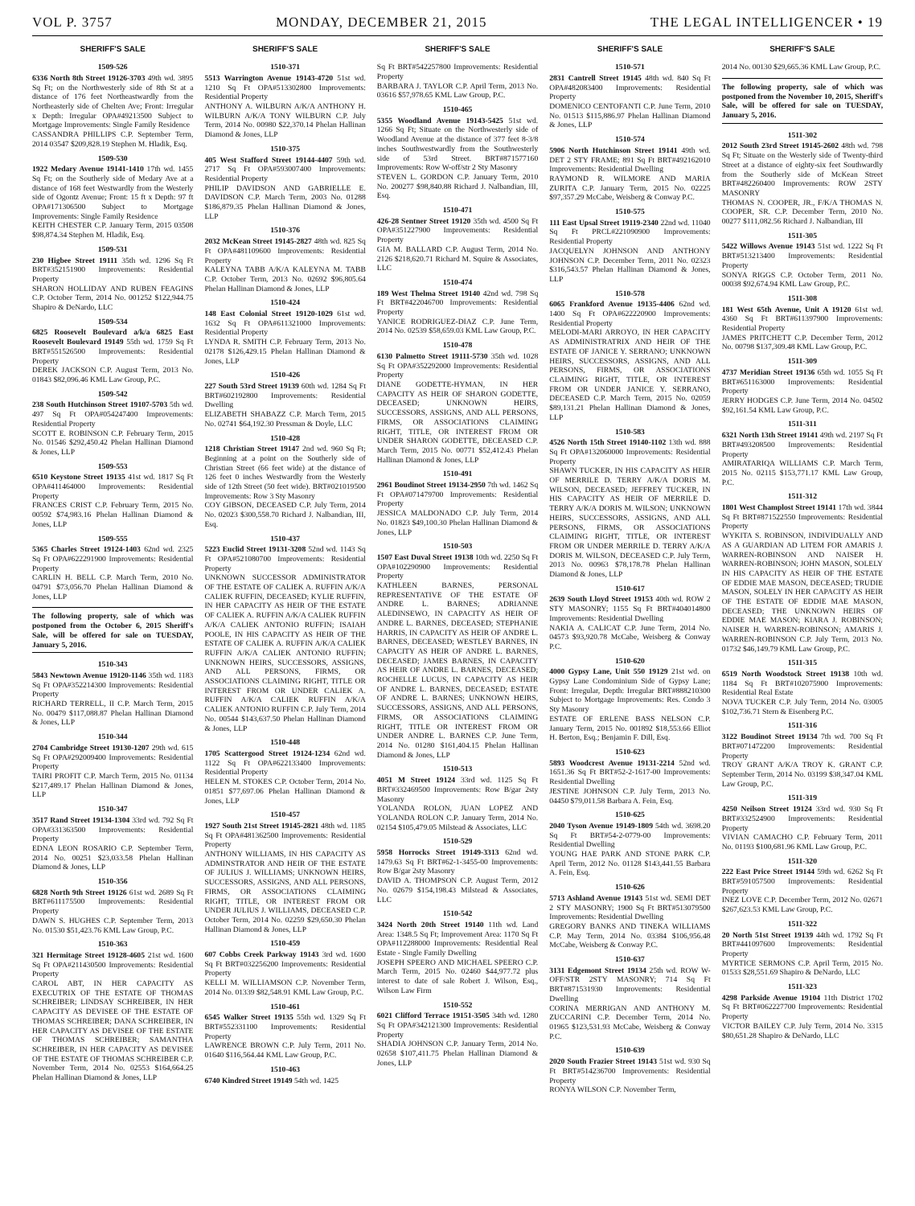VOL P. 3757 MONDAY, DECEMBER 21, 2015 THE LEGAL INTELLIGENCER • 19
SHERIFF'S SALE
1509-526
6336 North 8th Street 19126-3703 49th wd. 3895 Sq Ft; on the Northwesterly side of 8th St at a distance of 176 feet Northeastwardly from the Northeasterly side of Chelten Ave; Front: Irregular x Depth: Irregular OPA#49213500 Subject to Mortgage Improvements: Single Family Residence
CASSANDRA PHILLIPS C.P. September Term, 2014 03547 $209,828.19 Stephen M. Hladik, Esq.
1509-530
1922 Medary Avenue 19141-1410 17th wd. 1455 Sq Ft; on the Southerly side of Medary Ave at a distance of 168 feet Westwardly from the Westerly side of Ogontz Avenue; Front: 15 ft x Depth: 97 ft OPA#171306500 Subject to Mortgage Improvements: Single Family Residence
KEITH CHESTER C.P. January Term, 2015 03508 $98,874.34 Stephen M. Hladik, Esq.
1509-531
230 Higbee Street 19111 35th wd. 1296 Sq Ft BRT#352151900 Improvements: Residential Property
SHARON HOLLIDAY AND RUBEN FEAGINS C.P. October Term, 2014 No. 001252 $122,944.75 Shapiro & DeNardo, LLC
1509-534
6825 Roosevelt Boulevard a/k/a 6825 East Roosevelt Boulevard 19149 55th wd. 1759 Sq Ft BRT#551526500 Improvements: Residential Property
DEREK JACKSON C.P. August Term, 2013 No. 01843 $82,096.46 KML Law Group, P.C.
1509-542
238 South Hutchinson Street 19107-5703 5th wd. 497 Sq Ft OPA#054247400 Improvements: Residential Property
SCOTT E. ROBINSON C.P. February Term, 2015 No. 01546 $292,450.42 Phelan Hallinan Diamond & Jones, LLP
1509-553
6510 Keystone Street 19135 41st wd. 1817 Sq Ft OPA#411464000 Improvements: Residential Property
FRANCES CRIST C.P. February Term, 2015 No. 00592 $74,983.16 Phelan Hallinan Diamond & Jones, LLP
1509-555
5365 Charles Street 19124-1403 62nd wd. 2325 Sq Ft OPA#622291900 Improvements: Residential Property
CARLIN H. BELL C.P. March Term, 2010 No. 04791 $73,056.70 Phelan Hallinan Diamond & Jones, LLP
The following property, sale of which was postponed from the October 6, 2015 Sheriff's Sale, will be offered for sale on TUESDAY, January 5, 2016.
1510-343
5843 Newtown Avenue 19120-1146 35th wd. 1183 Sq Ft OPA#352214300 Improvements: Residential Property
RICHARD TERRELL, II C.P. March Term, 2015 No. 00479 $117,088.87 Phelan Hallinan Diamond & Jones, LLP
1510-344
2704 Cambridge Street 19130-1207 29th wd. 615 Sq Ft OPA#292009400 Improvements: Residential Property
TAIRI PROFIT C.P. March Term, 2015 No. 01134 $217,489.17 Phelan Hallinan Diamond & Jones, LLP
1510-347
3517 Rand Street 19134-1304 33rd wd. 792 Sq Ft OPA#331363500 Improvements: Residential Property
EDNA LEON ROSARIO C.P. September Term, 2014 No. 00251 $23,033.58 Phelan Hallinan Diamond & Jones, LLP
1510-356
6828 North 9th Street 19126 61st wd. 2689 Sq Ft BRT#611175500 Improvements: Residential Property
DAWN S. HUGHES C.P. September Term, 2013 No. 01530 $51,423.76 KML Law Group, P.C.
1510-363
321 Hermitage Street 19128-4605 21st wd. 1600 Sq Ft OPA#211430500 Improvements: Residential Property
CAROL ABT, IN HER CAPACITY AS EXECUTRIX OF THE ESTATE OF THOMAS SCHREIBER; LINDSAY SCHREIBER, IN HER CAPACITY AS DEVISEE OF THE ESTATE OF THOMAS SCHREIBER; DANA SCHREIBER, IN HER CAPACITY AS DEVISEE OF THE ESTATE OF THOMAS SCHREIBER; SAMANTHA SCHREIBER, IN HER CAPACITY AS DEVISEE OF THE ESTATE OF THOMAS SCHREIBER C.P. November Term, 2014 No. 02553 $164,664.25 Phelan Hallinan Diamond & Jones, LLP
SHERIFF'S SALE
1510-371
5513 Warrington Avenue 19143-4720 51st wd. 1210 Sq Ft OPA#513302800 Improvements: Residential Property
ANTHONY A. WILBURN A/K/A ANTHONY H. WILBURN A/K/A TONY WILBURN C.P. July Term, 2014 No. 00980 $22,370.14 Phelan Hallinan Diamond & Jones, LLP
1510-375
405 West Stafford Street 19144-4407 59th wd. 2717 Sq Ft OPA#593007400 Improvements: Residential Property
PHILIP DAVIDSON AND GABRIELLE E. DAVIDSON C.P. March Term, 2003 No. 01288 $186,879.35 Phelan Hallinan Diamond & Jones, LLP
1510-376
2032 McKean Street 19145-2827 48th wd. 825 Sq Ft OPA#481109600 Improvements: Residential Property
KALEYNA TABB A/K/A KALEYNA M. TABB C.P. October Term, 2013 No. 02692 $96,805.64 Phelan Hallinan Diamond & Jones, LLP
1510-424
148 East Colonial Street 19120-1029 61st wd. 1632 Sq Ft OPA#611321000 Improvements: Residential Property
LYNDA R. SMITH C.P. February Term, 2013 No. 02178 $126,429.15 Phelan Hallinan Diamond & Jones, LLP
1510-426
227 South 53rd Street 19139 60th wd. 1284 Sq Ft BRT#602192800 Improvements: Residential Dwelling
ELIZABETH SHABAZZ C.P. March Term, 2015 No. 02741 $64,192.30 Pressman & Doyle, LLC
1510-428
1218 Christian Street 19147 2nd wd. 960 Sq Ft; Beginning at a point on the Southerly side of Christian Street (66 feet wide) at the distance of 126 feet 0 inches Westwardly from the Westerly side of 12th Street (50 feet wide). BRT#021019500 Improvements: Row 3 Sty Masonry
COY GIBSON, DECEASED C.P. July Term, 2014 No. 02023 $300,558.70 Richard J. Nalbandian, III, Esq.
1510-437
5223 Euclid Street 19131-3208 52nd wd. 1143 Sq Ft OPA#521080700 Improvements: Residential Property
UNKNOWN SUCCESSOR ADMINISTRATOR OF THE ESTATE OF CALIEK A. RUFFIN A/K/A CALIEK RUFFIN, DECEASED; KYLIE RUFFIN, IN HER CAPACITY AS HEIR OF THE ESTATE OF CALIEK A. RUFFIN A/K/A CALIEK RUFFIN A/K/A CALIEK ANTONIO RUFFIN; ISAIAH POOLE, IN HIS CAPACITY AS HEIR OF THE ESTATE OF CALIEK A. RUFFIN A/K/A CALIEK RUFFIN A/K/A CALIEK ANTONIO RUFFIN; UNKNOWN HEIRS, SUCCESSORS, ASSIGNS, AND ALL PERSONS, FIRMS, OR ASSOCIATIONS CLAIMING RIGHT, TITLE OR INTEREST FROM OR UNDER CALIEK A. RUFFIN A/K/A CALIEK RUFFIN A/K/A CALIEK ANTONIO RUFFIN C.P. July Term, 2014 No. 00544 $143,637.50 Phelan Hallinan Diamond & Jones, LLP
1510-448
1705 Scattergood Street 19124-1234 62nd wd. 1122 Sq Ft OPA#622133400 Improvements: Residential Property
HELEN M. STOKES C.P. October Term, 2014 No. 01851 $77,697.06 Phelan Hallinan Diamond & Jones, LLP
1510-457
1927 South 21st Street 19145-2821 48th wd. 1185 Sq Ft OPA#481362500 Improvements: Residential Property
ANTHONY WILLIAMS, IN HIS CAPACITY AS ADMINSTRATOR AND HEIR OF THE ESTATE OF JULIUS J. WILLIAMS; UNKNOWN HEIRS, SUCCESSORS, ASSIGNS, AND ALL PERSONS, FIRMS, OR ASSOCIATIONS CLAIMING RIGHT, TITLE, OR INTEREST FROM OR UNDER JULIUS J. WILLIAMS, DECEASED C.P. October Term, 2014 No. 02259 $29,650.30 Phelan Hallinan Diamond & Jones, LLP
1510-459
607 Cobbs Creek Parkway 19143 3rd wd. 1600 Sq Ft BRT#032256200 Improvements: Residential Property
KELLI M. WILLIAMSON C.P. November Term, 2014 No. 01339 $82,548.91 KML Law Group, P.C.
1510-461
6545 Walker Street 19135 55th wd. 1329 Sq Ft BRT#552331100 Improvements: Residential Property
LAWRENCE BROWN C.P. July Term, 2011 No. 01640 $116,564.44 KML Law Group, P.C.
1510-463
6740 Kindred Street 19149 54th wd. 1425
SHERIFF'S SALE
Sq Ft BRT#542257800 Improvements: Residential Property
BARBARA J. TAYLOR C.P. April Term, 2013 No. 03616 $57,978.65 KML Law Group, P.C.
1510-465
5355 Woodland Avenue 19143-5425 51st wd. 1266 Sq Ft; Situate on the Northwesterly side of Woodland Avenue at the distance of 377 feet 8-3/8 inches Southwestwardly from the Southwesterly side of 53rd Street. BRT#871577160 Improvements: Row W-off/str 2 Sty Masonry
STEVEN L. GORDON C.P. January Term, 2010 No. 200277 $98,840.88 Richard J. Nalbandian, III, Esq.
1510-471
426-28 Sentner Street 19120 35th wd. 4500 Sq Ft OPA#351227900 Improvements: Residential Property
GIA M. BALLARD C.P. August Term, 2014 No. 2126 $218,620.71 Richard M. Squire & Associates, LLC
1510-474
189 West Thelma Street 19140 42nd wd. 798 Sq Ft BRT#422046700 Improvements: Residential Property
YANICE RODRIGUEZ-DIAZ C.P. June Term, 2014 No. 02539 $58,659.03 KML Law Group, P.C.
1510-478
6130 Palmetto Street 19111-5730 35th wd. 1028 Sq Ft OPA#352292000 Improvements: Residential Property
DIANE GODETTE-HYMAN, IN HER CAPACITY AS HEIR OF SHARON GODETTE, DECEASED; UNKNOWN HEIRS, SUCCESSORS, ASSIGNS, AND ALL PERSONS, FIRMS, OR ASSOCIATIONS CLAIMING RIGHT, TITLE, OR INTEREST FROM OR UNDER SHARON GODETTE, DECEASED C.P. March Term, 2015 No. 00771 $52,412.43 Phelan Hallinan Diamond & Jones, LLP
1510-491
2961 Boudinot Street 19134-2950 7th wd. 1462 Sq Ft OPA#071479700 Improvements: Residential Property
JESSICA MALDONADO C.P. July Term, 2014 No. 01823 $49,100.30 Phelan Hallinan Diamond & Jones, LLP
1510-503
1507 East Duval Street 19138 10th wd. 2250 Sq Ft OPA#102290900 Improvements: Residential Property
KATHLEEN BARNES, PERSONAL REPRESENTATIVE OF THE ESTATE OF ANDRE L. BARNES; ADRIANNE ALEDINSEWO, IN CAPACITY AS HEIR OF ANDRE L. BARNES, DECEASED; STEPHANIE HARRIS, IN CAPACITY AS HEIR OF ANDRE L. BARNES, DECEASED; WESTLEY BARNES, IN CAPACITY AS HEIR OF ANDRE L. BARNES, DECEASED; JAMES BARNES, IN CAPACITY AS HEIR OF ANDRE L. BARNES, DECEASED; ROCHELLE LUCUS, IN CAPACITY AS HEIR OF ANDRE L. BARNES, DECEASED; ESTATE OF ANDRE L. BARNES; UNKNOWN HEIRS, SUCCESSORS, ASSIGNS, AND ALL PERSONS, FIRMS, OR ASSOCIATIONS CLAIMING RIGHT, TITLE OR INTEREST FROM OR UNDER ANDRE L. BARNES C.P. June Term, 2014 No. 01280 $161,404.15 Phelan Hallinan Diamond & Jones, LLP
1510-513
4051 M Street 19124 33rd wd. 1125 Sq Ft BRT#332469500 Improvements: Row B/gar 2sty Masonry
YOLANDA ROLON, JUAN LOPEZ AND YOLANDA ROLON C.P. January Term, 2014 No. 02154 $105,479.05 Milstead & Associates, LLC
1510-529
5958 Horrocks Street 19149-3313 62nd wd. 1479.63 Sq Ft BRT#62-1-3455-00 Improvements: Row B/gar 2sty Masonry
DAVID A. THOMPSON C.P. August Term, 2012 No. 02679 $154,198.43 Milstead & Associates, LLC
1510-542
3424 North 20th Street 19140 11th wd. Land Area: 1348.5 Sq Ft; Improvement Area: 1170 Sq Ft OPA#112288000 Improvements: Residential Real Estate - Single Family Dwelling
JOSEPH SPEERO AND MICHAEL SPEERO C.P. March Term, 2015 No. 02460 $44,977.72 plus interest to date of sale Robert J. Wilson, Esq., Wilson Law Firm
1510-552
6021 Clifford Terrace 19151-3505 34th wd. 1280 Sq Ft OPA#342121300 Improvements: Residential Property
SHADIA JOHNSON C.P. January Term, 2014 No. 02658 $107,411.75 Phelan Hallinan Diamond & Jones, LLP
SHERIFF'S SALE
1510-571
2831 Cantrell Street 19145 48th wd. 840 Sq Ft OPA#482083400 Improvements: Residential Property
DOMENICO CENTOFANTI C.P. June Term, 2010 No. 01513 $115,886.97 Phelan Hallinan Diamond & Jones, LLP
1510-574
5906 North Hutchinson Street 19141 49th wd. DET 2 STY FRAME; 891 Sq Ft BRT#492162010 Improvements: Residential Dwelling
RAYMOND R. WILMORE AND MARIA ZURITA C.P. January Term, 2015 No. 02225 $97,357.29 McCabe, Weisberg & Conway P.C.
1510-575
111 East Upsal Street 19119-2340 22nd wd. 11040 Sq Ft PRCL#221090900 Improvements: Residential Property
JACQUELYN JOHNSON AND ANTHONY JOHNSON C.P. December Term, 2011 No. 02323 $316,543.57 Phelan Hallinan Diamond & Jones, LLP
1510-578
6065 Frankford Avenue 19135-4406 62nd wd. 1400 Sq Ft OPA#622220900 Improvements: Residential Property
MELODI-MARI ARROYO, IN HER CAPACITY AS ADMINISTRATRIX AND HEIR OF THE ESTATE OF JANICE Y. SERRANO; UNKNOWN HEIRS, SUCCESSORS, ASSIGNS, AND ALL PERSONS, FIRMS, OR ASSOCIATIONS CLAIMING RIGHT, TITLE, OR INTEREST FROM OR UNDER JANICE Y. SERRANO, DECEASED C.P. March Term, 2015 No. 02059 $89,131.21 Phelan Hallinan Diamond & Jones, LLP
1510-583
4526 North 15th Street 19140-1102 13th wd. 888 Sq Ft OPA#132060000 Improvements: Residential Property
SHAWN TUCKER, IN HIS CAPACITY AS HEIR OF MERRILE D. TERRY A/K/A DORIS M. WILSON, DECEASED; JEFFREY TUCKER, IN HIS CAPACITY AS HEIR OF MERRILE D. TERRY A/K/A DORIS M. WILSON; UNKNOWN HEIRS, SUCCESSORS, ASSIGNS, AND ALL PERSONS, FIRMS, OR ASSOCIATIONS CLAIMING RIGHT, TITLE, OR INTEREST FROM OR UNDER MERRILE D. TERRY A/K/A DORIS M. WILSON, DECEASED C.P. July Term, 2013 No. 00963 $78,178.78 Phelan Hallinan Diamond & Jones, LLP
1510-617
2639 South Lloyd Street 19153 40th wd. ROW 2 STY MASONRY; 1155 Sq Ft BRT#404014800 Improvements: Residential Dwelling
NAKIA A. CALICAT C.P. June Term, 2014 No. 04573 $93,920.78 McCabe, Weisberg & Conway P.C.
1510-620
4000 Gypsy Lane, Unit 550 19129 21st wd. on Gypsy Lane Condominium Side of Gypsy Lane; Front: Irregular, Depth: Irregular BRT#888210300 Subject to Mortgage Improvements: Res. Condo 3 Sty Masonry
ESTATE OF ERLENE BASS NELSON C.P. January Term, 2015 No. 001892 $18,553.66 Elliot H. Berton, Esq.; Benjamin F. Dill, Esq.
1510-623
5893 Woodcrest Avenue 19131-2214 52nd wd. 1651.36 Sq Ft BRT#52-2-1617-00 Improvements: Residential Dwelling
JESTINE JOHNSON C.P. July Term, 2013 No. 04450 $79,011.58 Barbara A. Fein, Esq.
1510-625
2040 Tyson Avenue 19149-1809 54th wd. 3698.20 Sq Ft BRT#54-2-0779-00 Improvements: Residential Dwelling
YOUNG HAE PARK AND STONE PARK C.P. April Term, 2012 No. 01128 $143,441.55 Barbara A. Fein, Esq.
1510-626
5713 Ashland Avenue 19143 51st wd. SEMI DET 2 STY MASONRY; 1900 Sq Ft BRT#513079500 Improvements: Residential Dwelling
GREGORY BANKS AND TINEKA WILLIAMS C.P. May Term, 2014 No. 03384 $106,956.48 McCabe, Weisberg & Conway P.C.
1510-637
3131 Edgemont Street 19134 25th wd. ROW W-OFF/STR 2STY MASONRY; 714 Sq Ft BRT#871531930 Improvements: Residential Dwelling
CORINA MERRIGAN AND ANTHONY M. ZUCCARINI C.P. December Term, 2014 No. 01965 $123,531.93 McCabe, Weisberg & Conway P.C.
1510-639
2020 South Frazier Street 19143 51st wd. 930 Sq Ft BRT#514236700 Improvements: Residential Property
RONYA WILSON C.P. November Term,
SHERIFF'S SALE
2014 No. 00130 $29,665.36 KML Law Group, P.C.
The following property, sale of which was postponed from the November 10, 2015, Sheriff's Sale, will be offered for sale on TUESDAY, January 5, 2016.
1511-302
2012 South 23rd Street 19145-2602 48th wd. 798 Sq Ft; Situate on the Westerly side of Twenty-third Street at a distance of eighty-six feet Southwardly from the Southerly side of McKean Street BRT#482260400 Improvements: ROW 2STY MASONRY
THOMAS N. COOPER, JR., F/K/A THOMAS N. COOPER, SR. C.P. December Term, 2010 No. 00277 $111,082.56 Richard J. Nalbandian, III
1511-305
5422 Willows Avenue 19143 51st wd. 1222 Sq Ft BRT#513213400 Improvements: Residential Property
SONYA RIGGS C.P. October Term, 2011 No. 00038 $92,674.94 KML Law Group, P.C.
1511-308
181 West 65th Avenue, Unit A 19120 61st wd. 4360 Sq Ft BRT#611397900 Improvements: Residential Property
JAMES PRITCHETT C.P. December Term, 2012 No. 00798 $137,309.48 KML Law Group, P.C.
1511-309
4737 Meridian Street 19136 65th wd. 1055 Sq Ft BRT#651163000 Improvements: Residential Property
JERRY HODGES C.P. June Term, 2014 No. 04502 $92,161.54 KML Law Group, P.C.
1511-311
6321 North 13th Street 19141 49th wd. 2197 Sq Ft BRT#493208500 Improvements: Residential Property
AMIRATARIQA WILLIAMS C.P. March Term, 2015 No. 02115 $153,771.17 KML Law Group, P.C.
1511-312
1801 West Champlost Street 19141 17th wd. 3844 Sq Ft BRT#871522550 Improvements: Residential Property
WYKITA S. ROBINSON, INDIVIDUALLY AND AS A GUARDIAN AD LITEM FOR AMARIS J. WARREN-ROBINSON AND NAISER H. WARREN-ROBINSON; JOHN MASON, SOLELY IN HIS CAPACITY AS HEIR OF THE ESTATE OF EDDIE MAE MASON, DECEASED; TRUDIE MASON, SOLELY IN HER CAPACITY AS HEIR OF THE ESTATE OF EDDIE MAE MASON, DECEASED; THE UNKNOWN HEIRS OF EDDIE MAE MASON; KIARA J. ROBINSON; NAISER H. WARREN-ROBINSON; AMARIS J. WARREN-ROBINSON C.P. July Term, 2013 No. 01732 $46,149.79 KML Law Group, P.C.
1511-315
6519 North Woodstock Street 19138 10th wd. 1184 Sq Ft BRT#102075900 Improvements: Residential Real Estate
NOVA TUCKER C.P. July Term, 2014 No. 03005 $102,736.71 Stern & Eisenberg P.C.
1511-316
3122 Boudinot Street 19134 7th wd. 700 Sq Ft BRT#071472200 Improvements: Residential Property
TROY GRANT A/K/A TROY K. GRANT C.P. September Term, 2014 No. 03199 $38,347.04 KML Law Group, P.C.
1511-319
4250 Neilson Street 19124 33rd wd. 930 Sq Ft BRT#332524900 Improvements: Residential Property
VIVIAN CAMACHO C.P. February Term, 2011 No. 01193 $100,681.96 KML Law Group, P.C.
1511-320
222 East Price Street 19144 59th wd. 6262 Sq Ft BRT#591057500 Improvements: Residential Property
INEZ LOVE C.P. December Term, 2012 No. 02671 $267,623.53 KML Law Group, P.C.
1511-322
20 North 51st Street 19139 44th wd. 1792 Sq Ft BRT#441097600 Improvements: Residential Property
MYRTICE SERMONS C.P. April Term, 2015 No. 01533 $28,551.69 Shapiro & DeNardo, LLC
1511-323
4298 Parkside Avenue 19104 11th District 1702 Sq Ft BRT#062227700 Improvements: Residential Property
VICTOR BAILEY C.P. July Term, 2014 No. 3315 $80,651.28 Shapiro & DeNardo, LLC